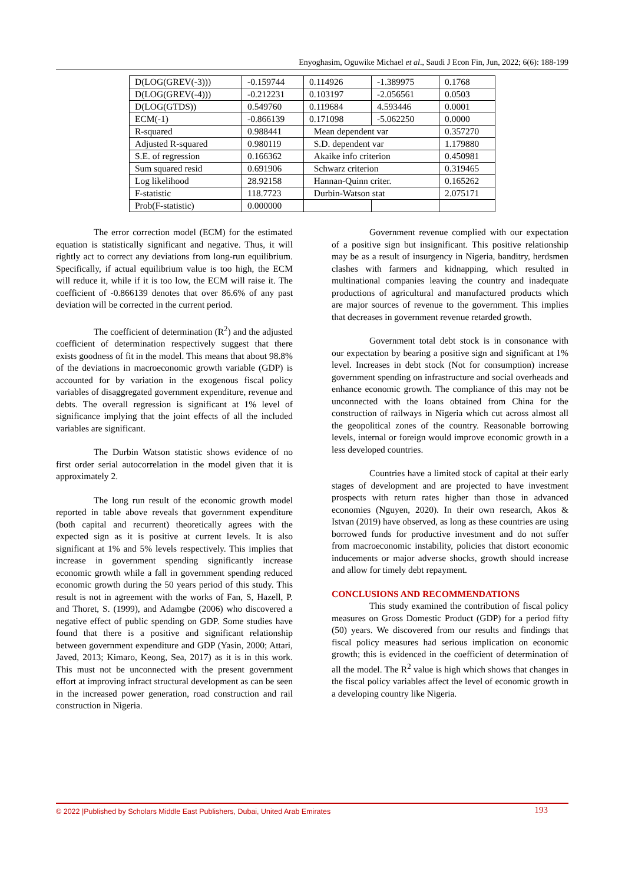Enyoghasim, Oguwike Michael et al., Saudi J Econ Fin, Jun, 2022; 6(6): 188-199
| D(LOG(GREV(-3))) | -0.159744 | 0.114926 | -1.389975 | 0.1768 |
| D(LOG(GREV(-4))) | -0.212231 | 0.103197 | -2.056561 | 0.0503 |
| D(LOG(GTDS)) | 0.549760 | 0.119684 | 4.593446 | 0.0001 |
| ECM(-1) | -0.866139 | 0.171098 | -5.062250 | 0.0000 |
| R-squared | 0.988441 | Mean dependent var | | 0.357270 |
| Adjusted R-squared | 0.980119 | S.D. dependent var | | 1.179880 |
| S.E. of regression | 0.166362 | Akaike info criterion | | 0.450981 |
| Sum squared resid | 0.691906 | Schwarz criterion | | 0.319465 |
| Log likelihood | 28.92158 | Hannan-Quinn criter. | | 0.165262 |
| F-statistic | 118.7723 | Durbin-Watson stat | | 2.075171 |
| Prob(F-statistic) | 0.000000 | | | |
The error correction model (ECM) for the estimated equation is statistically significant and negative. Thus, it will rightly act to correct any deviations from long-run equilibrium. Specifically, if actual equilibrium value is too high, the ECM will reduce it, while if it is too low, the ECM will raise it. The coefficient of -0.866139 denotes that over 86.6% of any past deviation will be corrected in the current period.
The coefficient of determination (R<sup>2</sup>) and the adjusted coefficient of determination respectively suggest that there exists goodness of fit in the model. This means that about 98.8% of the deviations in macroeconomic growth variable (GDP) is accounted for by variation in the exogenous fiscal policy variables of disaggregated government expenditure, revenue and debts. The overall regression is significant at 1% level of significance implying that the joint effects of all the included variables are significant.
The Durbin Watson statistic shows evidence of no first order serial autocorrelation in the model given that it is approximately 2.
The long run result of the economic growth model reported in table above reveals that government expenditure (both capital and recurrent) theoretically agrees with the expected sign as it is positive at current levels. It is also significant at 1% and 5% levels respectively. This implies that increase in government spending significantly increase economic growth while a fall in government spending reduced economic growth during the 50 years period of this study. This result is not in agreement with the works of Fan, S, Hazell, P. and Thoret, S. (1999), and Adamgbe (2006) who discovered a negative effect of public spending on GDP. Some studies have found that there is a positive and significant relationship between government expenditure and GDP (Yasin, 2000; Attari, Javed, 2013; Kimaro, Keong, Sea, 2017) as it is in this work. This must not be unconnected with the present government effort at improving infract structural development as can be seen in the increased power generation, road construction and rail construction in Nigeria.
Government revenue complied with our expectation of a positive sign but insignificant. This positive relationship may be as a result of insurgency in Nigeria, banditry, herdsmen clashes with farmers and kidnapping, which resulted in multinational companies leaving the country and inadequate productions of agricultural and manufactured products which are major sources of revenue to the government. This implies that decreases in government revenue retarded growth.
Government total debt stock is in consonance with our expectation by bearing a positive sign and significant at 1% level. Increases in debt stock (Not for consumption) increase government spending on infrastructure and social overheads and enhance economic growth. The compliance of this may not be unconnected with the loans obtained from China for the construction of railways in Nigeria which cut across almost all the geopolitical zones of the country. Reasonable borrowing levels, internal or foreign would improve economic growth in a less developed countries.
Countries have a limited stock of capital at their early stages of development and are projected to have investment prospects with return rates higher than those in advanced economies (Nguyen, 2020). In their own research, Akos & Istvan (2019) have observed, as long as these countries are using borrowed funds for productive investment and do not suffer from macroeconomic instability, policies that distort economic inducements or major adverse shocks, growth should increase and allow for timely debt repayment.
CONCLUSIONS AND RECOMMENDATIONS
This study examined the contribution of fiscal policy measures on Gross Domestic Product (GDP) for a period fifty (50) years. We discovered from our results and findings that fiscal policy measures had serious implication on economic growth; this is evidenced in the coefficient of determination of all the model. The R<sup>2</sup> value is high which shows that changes in the fiscal policy variables affect the level of economic growth in a developing country like Nigeria.
© 2022 |Published by Scholars Middle East Publishers, Dubai, United Arab Emirates 193